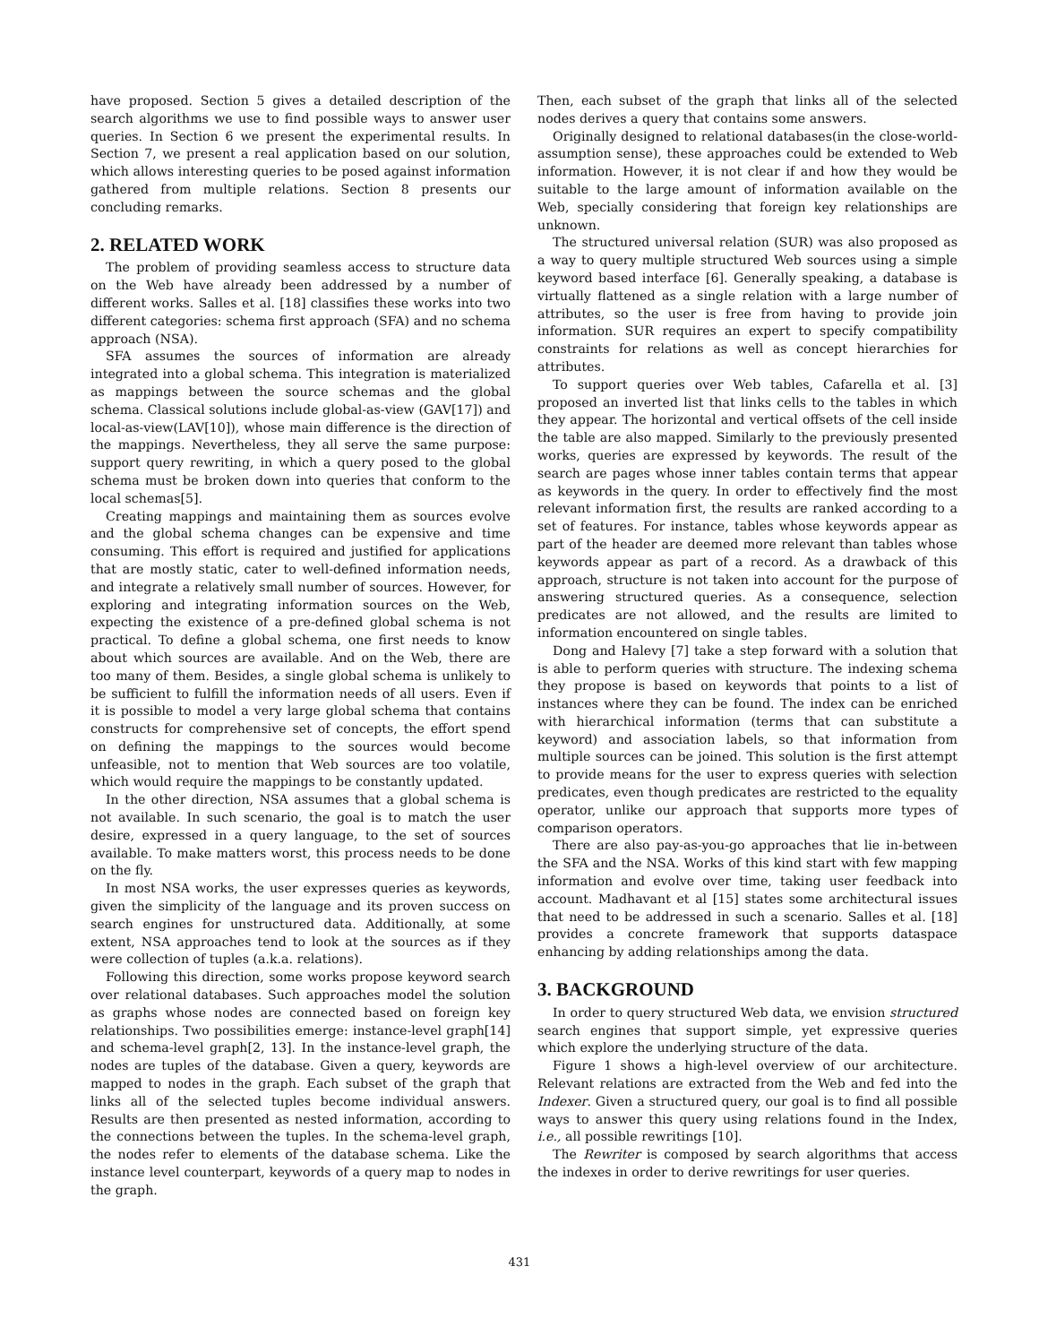have proposed. Section 5 gives a detailed description of the search algorithms we use to find possible ways to answer user queries. In Section 6 we present the experimental results. In Section 7, we present a real application based on our solution, which allows interesting queries to be posed against information gathered from multiple relations. Section 8 presents our concluding remarks.
2. RELATED WORK
The problem of providing seamless access to structure data on the Web have already been addressed by a number of different works. Salles et al. [18] classifies these works into two different categories: schema first approach (SFA) and no schema approach (NSA).
SFA assumes the sources of information are already integrated into a global schema. This integration is materialized as mappings between the source schemas and the global schema. Classical solutions include global-as-view (GAV[17]) and local-as-view(LAV[10]), whose main difference is the direction of the mappings. Nevertheless, they all serve the same purpose: support query rewriting, in which a query posed to the global schema must be broken down into queries that conform to the local schemas[5].
Creating mappings and maintaining them as sources evolve and the global schema changes can be expensive and time consuming. This effort is required and justified for applications that are mostly static, cater to well-defined information needs, and integrate a relatively small number of sources. However, for exploring and integrating information sources on the Web, expecting the existence of a pre-defined global schema is not practical. To define a global schema, one first needs to know about which sources are available. And on the Web, there are too many of them. Besides, a single global schema is unlikely to be sufficient to fulfill the information needs of all users. Even if it is possible to model a very large global schema that contains constructs for comprehensive set of concepts, the effort spend on defining the mappings to the sources would become unfeasible, not to mention that Web sources are too volatile, which would require the mappings to be constantly updated.
In the other direction, NSA assumes that a global schema is not available. In such scenario, the goal is to match the user desire, expressed in a query language, to the set of sources available. To make matters worst, this process needs to be done on the fly.
In most NSA works, the user expresses queries as keywords, given the simplicity of the language and its proven success on search engines for unstructured data. Additionally, at some extent, NSA approaches tend to look at the sources as if they were collection of tuples (a.k.a. relations).
Following this direction, some works propose keyword search over relational databases. Such approaches model the solution as graphs whose nodes are connected based on foreign key relationships. Two possibilities emerge: instance-level graph[14] and schema-level graph[2, 13]. In the instance-level graph, the nodes are tuples of the database. Given a query, keywords are mapped to nodes in the graph. Each subset of the graph that links all of the selected tuples become individual answers. Results are then presented as nested information, according to the connections between the tuples. In the schema-level graph, the nodes refer to elements of the database schema. Like the instance level counterpart, keywords of a query map to nodes in the graph.
Then, each subset of the graph that links all of the selected nodes derives a query that contains some answers.
Originally designed to relational databases(in the close-world-assumption sense), these approaches could be extended to Web information. However, it is not clear if and how they would be suitable to the large amount of information available on the Web, specially considering that foreign key relationships are unknown.
The structured universal relation (SUR) was also proposed as a way to query multiple structured Web sources using a simple keyword based interface [6]. Generally speaking, a database is virtually flattened as a single relation with a large number of attributes, so the user is free from having to provide join information. SUR requires an expert to specify compatibility constraints for relations as well as concept hierarchies for attributes.
To support queries over Web tables, Cafarella et al. [3] proposed an inverted list that links cells to the tables in which they appear. The horizontal and vertical offsets of the cell inside the table are also mapped. Similarly to the previously presented works, queries are expressed by keywords. The result of the search are pages whose inner tables contain terms that appear as keywords in the query. In order to effectively find the most relevant information first, the results are ranked according to a set of features. For instance, tables whose keywords appear as part of the header are deemed more relevant than tables whose keywords appear as part of a record. As a drawback of this approach, structure is not taken into account for the purpose of answering structured queries. As a consequence, selection predicates are not allowed, and the results are limited to information encountered on single tables.
Dong and Halevy [7] take a step forward with a solution that is able to perform queries with structure. The indexing schema they propose is based on keywords that points to a list of instances where they can be found. The index can be enriched with hierarchical information (terms that can substitute a keyword) and association labels, so that information from multiple sources can be joined. This solution is the first attempt to provide means for the user to express queries with selection predicates, even though predicates are restricted to the equality operator, unlike our approach that supports more types of comparison operators.
There are also pay-as-you-go approaches that lie in-between the SFA and the NSA. Works of this kind start with few mapping information and evolve over time, taking user feedback into account. Madhavant et al [15] states some architectural issues that need to be addressed in such a scenario. Salles et al. [18] provides a concrete framework that supports dataspace enhancing by adding relationships among the data.
3. BACKGROUND
In order to query structured Web data, we envision structured search engines that support simple, yet expressive queries which explore the underlying structure of the data.
Figure 1 shows a high-level overview of our architecture. Relevant relations are extracted from the Web and fed into the Indexer. Given a structured query, our goal is to find all possible ways to answer this query using relations found in the Index, i.e., all possible rewritings [10].
The Rewriter is composed by search algorithms that access the indexes in order to derive rewritings for user queries.
431